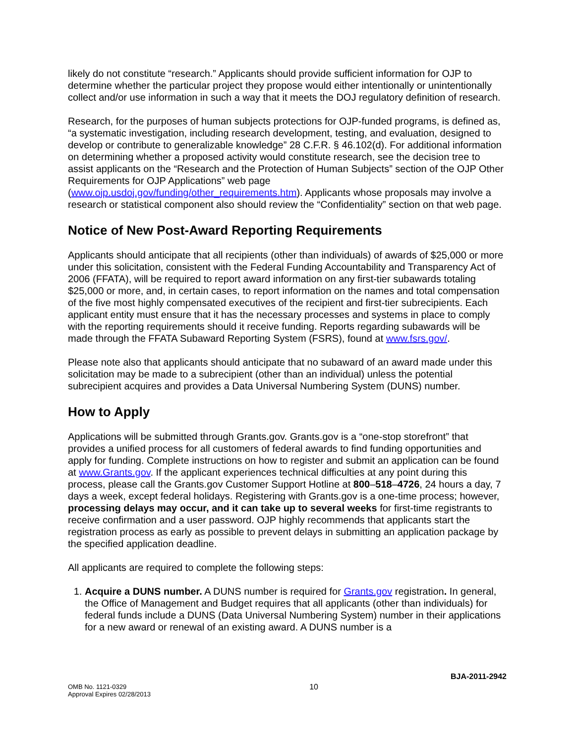likely do not constitute “research.” Applicants should provide sufficient information for OJP to determine whether the particular project they propose would either intentionally or unintentionally collect and/or use information in such a way that it meets the DOJ regulatory definition of research.
Research, for the purposes of human subjects protections for OJP-funded programs, is defined as, “a systematic investigation, including research development, testing, and evaluation, designed to develop or contribute to generalizable knowledge” 28 C.F.R. § 46.102(d). For additional information on determining whether a proposed activity would constitute research, see the decision tree to assist applicants on the “Research and the Protection of Human Subjects” section of the OJP Other Requirements for OJP Applications” web page (www.ojp.usdoj.gov/funding/other_requirements.htm). Applicants whose proposals may involve a research or statistical component also should review the “Confidentiality” section on that web page.
Notice of New Post-Award Reporting Requirements
Applicants should anticipate that all recipients (other than individuals) of awards of $25,000 or more under this solicitation, consistent with the Federal Funding Accountability and Transparency Act of 2006 (FFATA), will be required to report award information on any first-tier subawards totaling $25,000 or more, and, in certain cases, to report information on the names and total compensation of the five most highly compensated executives of the recipient and first-tier subrecipients. Each applicant entity must ensure that it has the necessary processes and systems in place to comply with the reporting requirements should it receive funding. Reports regarding subawards will be made through the FFATA Subaward Reporting System (FSRS), found at www.fsrs.gov/.
Please note also that applicants should anticipate that no subaward of an award made under this solicitation may be made to a subrecipient (other than an individual) unless the potential subrecipient acquires and provides a Data Universal Numbering System (DUNS) number.
How to Apply
Applications will be submitted through Grants.gov. Grants.gov is a “one-stop storefront” that provides a unified process for all customers of federal awards to find funding opportunities and apply for funding. Complete instructions on how to register and submit an application can be found at www.Grants.gov. If the applicant experiences technical difficulties at any point during this process, please call the Grants.gov Customer Support Hotline at 800–518–4726, 24 hours a day, 7 days a week, except federal holidays. Registering with Grants.gov is a one-time process; however, processing delays may occur, and it can take up to several weeks for first-time registrants to receive confirmation and a user password. OJP highly recommends that applicants start the registration process as early as possible to prevent delays in submitting an application package by the specified application deadline.
All applicants are required to complete the following steps:
1. Acquire a DUNS number. A DUNS number is required for Grants.gov registration. In general, the Office of Management and Budget requires that all applicants (other than individuals) for federal funds include a DUNS (Data Universal Numbering System) number in their applications for a new award or renewal of an existing award. A DUNS number is a
BJA-2011-2942
OMB No. 1121-0329
Approval Expires 02/28/2013
10